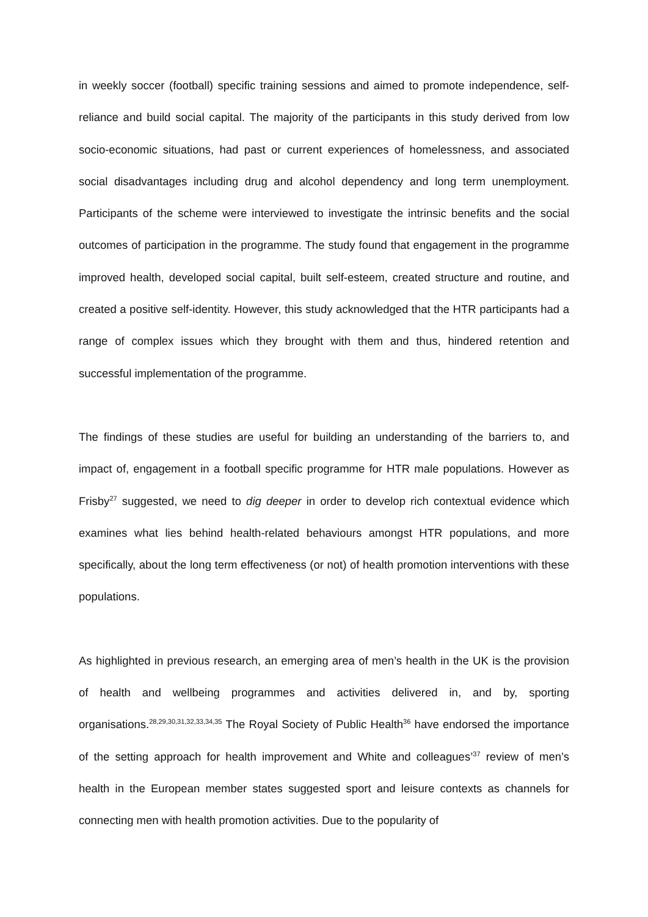in weekly soccer (football) specific training sessions and aimed to promote independence, self-reliance and build social capital. The majority of the participants in this study derived from low socio-economic situations, had past or current experiences of homelessness, and associated social disadvantages including drug and alcohol dependency and long term unemployment. Participants of the scheme were interviewed to investigate the intrinsic benefits and the social outcomes of participation in the programme. The study found that engagement in the programme improved health, developed social capital, built self-esteem, created structure and routine, and created a positive self-identity. However, this study acknowledged that the HTR participants had a range of complex issues which they brought with them and thus, hindered retention and successful implementation of the programme.
The findings of these studies are useful for building an understanding of the barriers to, and impact of, engagement in a football specific programme for HTR male populations. However as Frisby<sup>27</sup> suggested, we need to dig deeper in order to develop rich contextual evidence which examines what lies behind health-related behaviours amongst HTR populations, and more specifically, about the long term effectiveness (or not) of health promotion interventions with these populations.
As highlighted in previous research, an emerging area of men’s health in the UK is the provision of health and wellbeing programmes and activities delivered in, and by, sporting organisations.<sup>28,29,30,31,32,33,34,35</sup> The Royal Society of Public Health<sup>36</sup> have endorsed the importance of the setting approach for health improvement and White and colleagues’<sup>37</sup> review of men’s health in the European member states suggested sport and leisure contexts as channels for connecting men with health promotion activities. Due to the popularity of